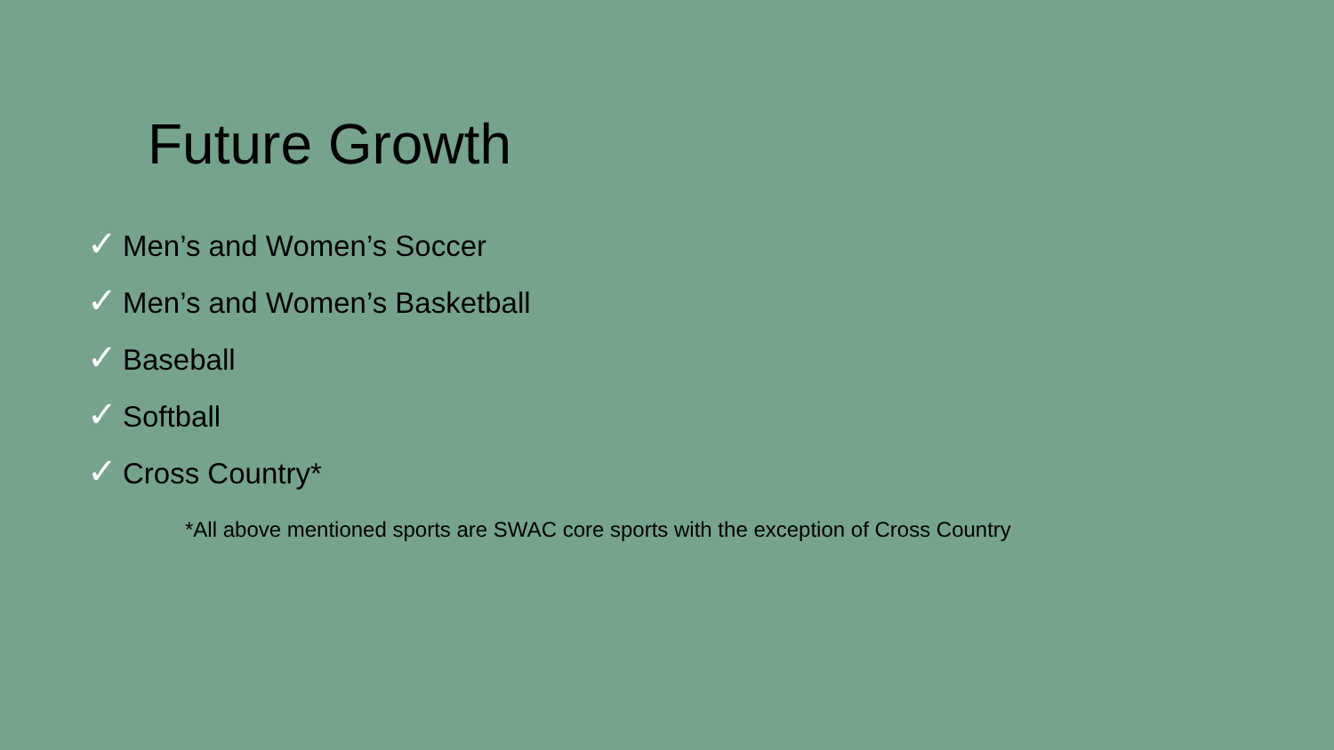Future Growth
✓ Men’s and Women’s Soccer
✓ Men’s and Women’s Basketball
✓ Baseball
✓ Softball
✓ Cross Country*
*All above mentioned sports are SWAC core sports with the exception of Cross Country